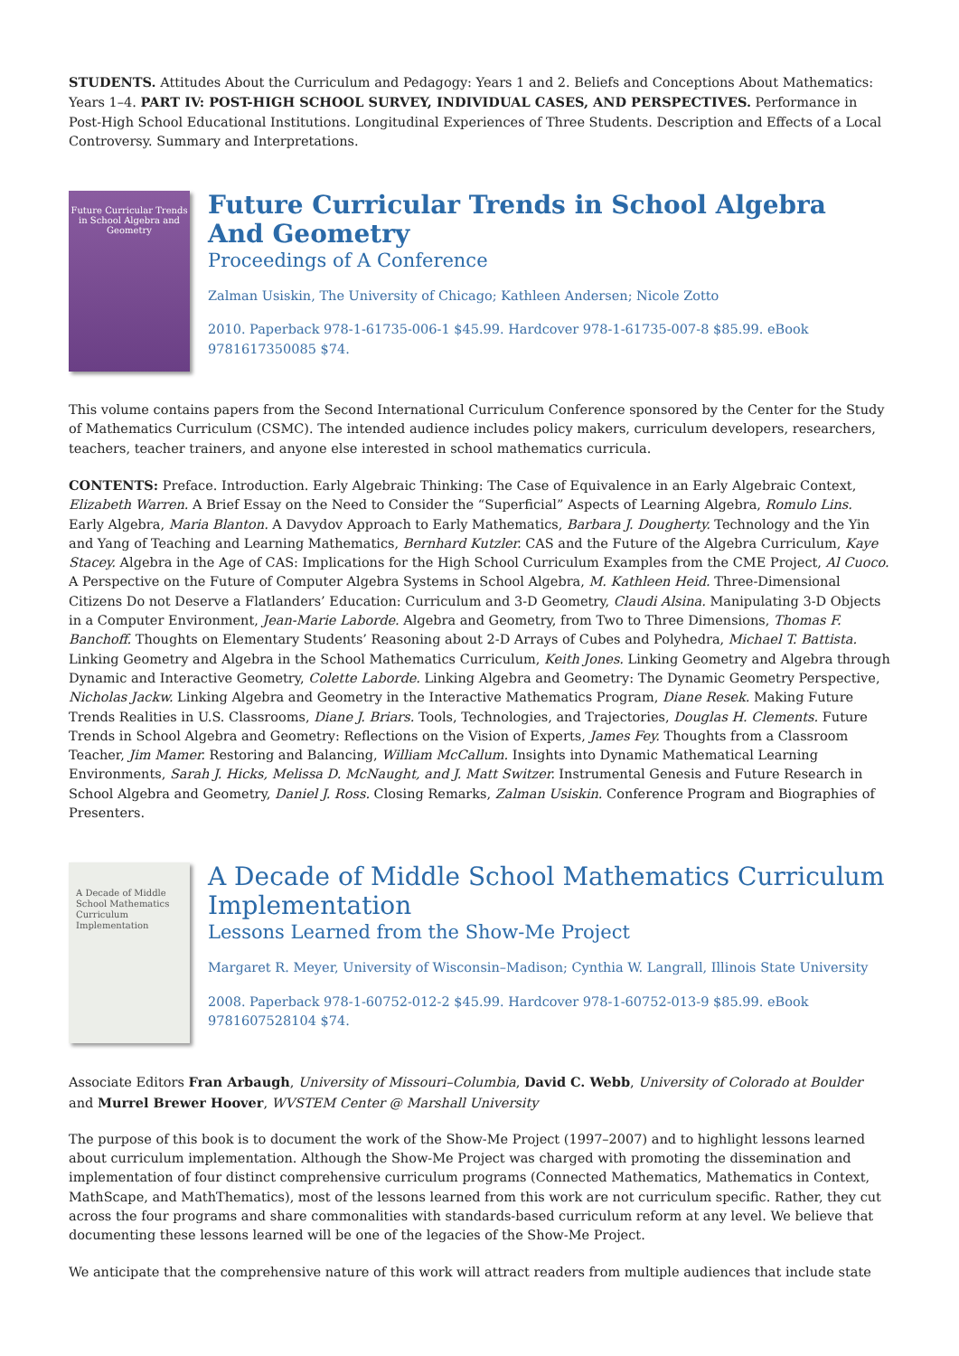STUDENTS. Attitudes About the Curriculum and Pedagogy: Years 1 and 2. Beliefs and Conceptions About Mathematics: Years 1–4. PART IV: POST-HIGH SCHOOL SURVEY, INDIVIDUAL CASES, AND PERSPECTIVES. Performance in Post-High School Educational Institutions. Longitudinal Experiences of Three Students. Description and Effects of a Local Controversy. Summary and Interpretations.
Future Curricular Trends in School Algebra and Geometry
Future Curricular Trends in School Algebra And Geometry
Proceedings of A Conference
Zalman Usiskin, The University of Chicago; Kathleen Andersen; Nicole Zotto
2010. Paperback 978-1-61735-006-1 $45.99. Hardcover 978-1-61735-007-8 $85.99. eBook 9781617350085 $74.
This volume contains papers from the Second International Curriculum Conference sponsored by the Center for the Study of Mathematics Curriculum (CSMC). The intended audience includes policy makers, curriculum developers, researchers, teachers, teacher trainers, and anyone else interested in school mathematics curricula.
CONTENTS: Preface. Introduction. Early Algebraic Thinking: The Case of Equivalence in an Early Algebraic Context, Elizabeth Warren. A Brief Essay on the Need to Consider the “Superficial” Aspects of Learning Algebra, Romulo Lins. Early Algebra, Maria Blanton. A Davydov Approach to Early Mathematics, Barbara J. Dougherty. Technology and the Yin and Yang of Teaching and Learning Mathematics, Bernhard Kutzler. CAS and the Future of the Algebra Curriculum, Kaye Stacey. Algebra in the Age of CAS: Implications for the High School Curriculum Examples from the CME Project, Al Cuoco. A Perspective on the Future of Computer Algebra Systems in School Algebra, M. Kathleen Heid. Three-Dimensional Citizens Do not Deserve a Flatlanders’ Education: Curriculum and 3-D Geometry, Claudi Alsina. Manipulating 3-D Objects in a Computer Environment, Jean-Marie Laborde. Algebra and Geometry, from Two to Three Dimensions, Thomas F. Banchoff. Thoughts on Elementary Students’ Reasoning about 2-D Arrays of Cubes and Polyhedra, Michael T. Battista. Linking Geometry and Algebra in the School Mathematics Curriculum, Keith Jones. Linking Geometry and Algebra through Dynamic and Interactive Geometry, Colette Laborde. Linking Algebra and Geometry: The Dynamic Geometry Perspective, Nicholas Jackw. Linking Algebra and Geometry in the Interactive Mathematics Program, Diane Resek. Making Future Trends Realities in U.S. Classrooms, Diane J. Briars. Tools, Technologies, and Trajectories, Douglas H. Clements. Future Trends in School Algebra and Geometry: Reflections on the Vision of Experts, James Fey. Thoughts from a Classroom Teacher, Jim Mamer. Restoring and Balancing, William McCallum. Insights into Dynamic Mathematical Learning Environments, Sarah J. Hicks, Melissa D. McNaught, and J. Matt Switzer. Instrumental Genesis and Future Research in School Algebra and Geometry, Daniel J. Ross. Closing Remarks, Zalman Usiskin. Conference Program and Biographies of Presenters.
A Decade of Middle School Mathematics Curriculum Implementation
A Decade of Middle School Mathematics Curriculum Implementation
Lessons Learned from the Show-Me Project
Margaret R. Meyer, University of Wisconsin–Madison; Cynthia W. Langrall, Illinois State University
2008. Paperback 978-1-60752-012-2 $45.99. Hardcover 978-1-60752-013-9 $85.99. eBook 9781607528104 $74.
Associate Editors Fran Arbaugh, University of Missouri–Columbia, David C. Webb, University of Colorado at Boulder and Murrel Brewer Hoover, WVSTEM Center @ Marshall University
The purpose of this book is to document the work of the Show-Me Project (1997–2007) and to highlight lessons learned about curriculum implementation. Although the Show-Me Project was charged with promoting the dissemination and implementation of four distinct comprehensive curriculum programs (Connected Mathematics, Mathematics in Context, MathScape, and MathThematics), most of the lessons learned from this work are not curriculum specific. Rather, they cut across the four programs and share commonalities with standards-based curriculum reform at any level. We believe that documenting these lessons learned will be one of the legacies of the Show-Me Project.
We anticipate that the comprehensive nature of this work will attract readers from multiple audiences that include state